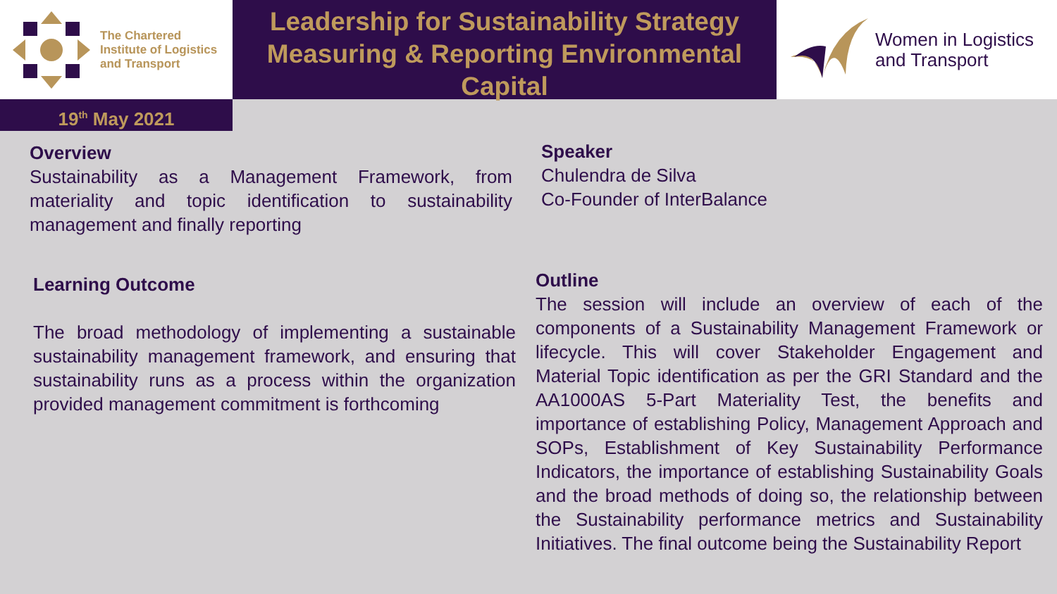The Chartered
Institute of Logistics
and Transport
Leadership for Sustainability Strategy
Measuring & Reporting Environmental Capital
Women in Logistics
and Transport
19<sup>th</sup> May 2021
Overview
Sustainability as a Management Framework, from materiality and topic identification to sustainability management and finally reporting
Speaker
Chulendra de Silva
Co-Founder of InterBalance
Learning Outcome
The broad methodology of implementing a sustainable sustainability management framework, and ensuring that sustainability runs as a process within the organization provided management commitment is forthcoming
Outline
The session will include an overview of each of the components of a Sustainability Management Framework or lifecycle. This will cover Stakeholder Engagement and Material Topic identification as per the GRI Standard and the AA1000AS 5-Part Materiality Test, the benefits and importance of establishing Policy, Management Approach and SOPs, Establishment of Key Sustainability Performance Indicators, the importance of establishing Sustainability Goals and the broad methods of doing so, the relationship between the Sustainability performance metrics and Sustainability Initiatives. The final outcome being the Sustainability Report